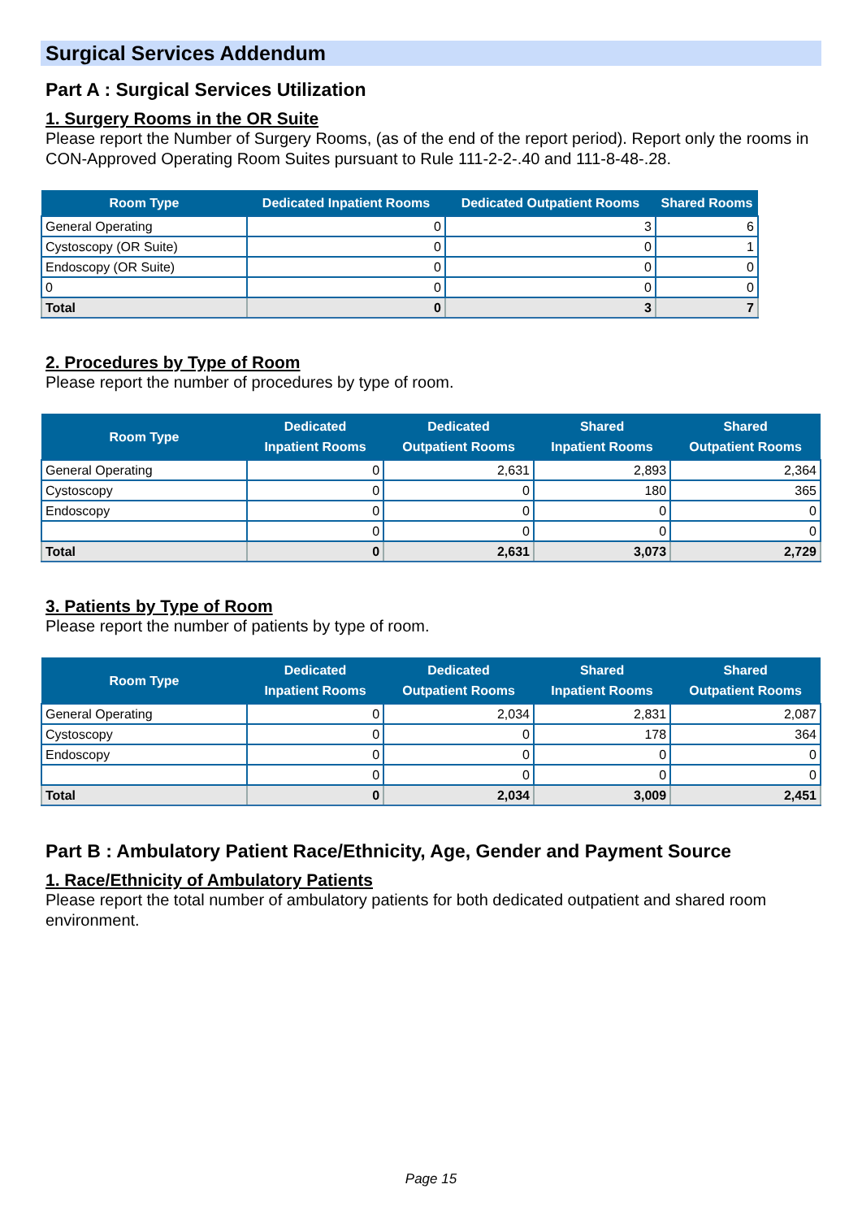Surgical Services Addendum
Part A : Surgical Services Utilization
1. Surgery Rooms in the OR Suite
Please report the Number of Surgery Rooms, (as of the end of the report period). Report only the rooms in CON-Approved Operating Room Suites pursuant to Rule 111-2-2-.40 and 111-8-48-.28.
| Room Type | Dedicated Inpatient Rooms | Dedicated Outpatient Rooms | Shared Rooms |
| --- | --- | --- | --- |
| General Operating | 0 | 3 | 6 |
| Cystoscopy (OR Suite) | 0 | 0 | 1 |
| Endoscopy (OR Suite) | 0 | 0 | 0 |
| 0 | 0 | 0 | 0 |
| Total | 0 | 3 | 7 |
2. Procedures by Type of Room
Please report the number of procedures by type of room.
| Room Type | Dedicated Inpatient Rooms | Dedicated Outpatient Rooms | Shared Inpatient Rooms | Shared Outpatient Rooms |
| --- | --- | --- | --- | --- |
| General Operating | 0 | 2,631 | 2,893 | 2,364 |
| Cystoscopy | 0 | 0 | 180 | 365 |
| Endoscopy | 0 | 0 | 0 | 0 |
| | 0 | 0 | 0 | 0 |
| Total | 0 | 2,631 | 3,073 | 2,729 |
3. Patients by Type of Room
Please report the number of patients by type of room.
| Room Type | Dedicated Inpatient Rooms | Dedicated Outpatient Rooms | Shared Inpatient Rooms | Shared Outpatient Rooms |
| --- | --- | --- | --- | --- |
| General Operating | 0 | 2,034 | 2,831 | 2,087 |
| Cystoscopy | 0 | 0 | 178 | 364 |
| Endoscopy | 0 | 0 | 0 | 0 |
| | 0 | 0 | 0 | 0 |
| Total | 0 | 2,034 | 3,009 | 2,451 |
Part B : Ambulatory Patient Race/Ethnicity, Age, Gender and Payment Source
1. Race/Ethnicity of Ambulatory Patients
Please report the total number of ambulatory patients for both dedicated outpatient and shared room environment.
Page 15